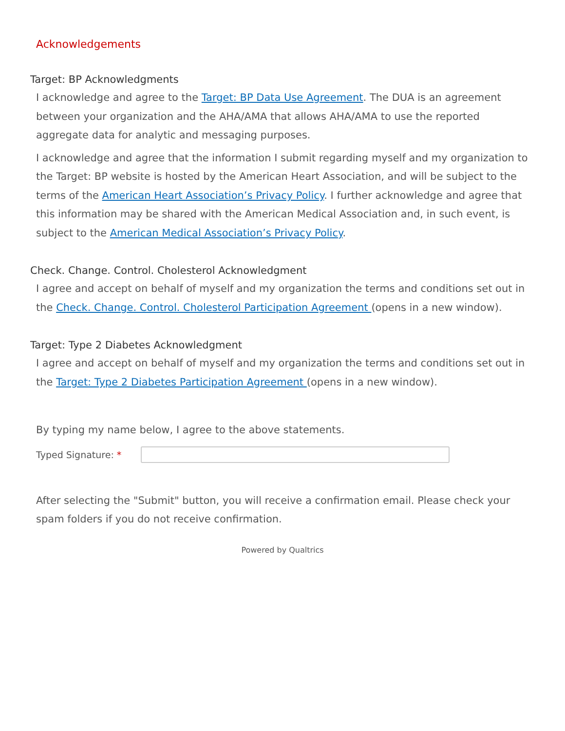Acknowledgements
Target: BP Acknowledgments
I acknowledge and agree to the Target: BP Data Use Agreement. The DUA is an agreement between your organization and the AHA/AMA that allows AHA/AMA to use the reported aggregate data for analytic and messaging purposes.
I acknowledge and agree that the information I submit regarding myself and my organization to the Target: BP website is hosted by the American Heart Association, and will be subject to the terms of the American Heart Association’s Privacy Policy. I further acknowledge and agree that this information may be shared with the American Medical Association and, in such event, is subject to the American Medical Association’s Privacy Policy.
Check. Change. Control. Cholesterol Acknowledgment
I agree and accept on behalf of myself and my organization the terms and conditions set out in the Check. Change. Control. Cholesterol Participation Agreement (opens in a new window).
Target: Type 2 Diabetes Acknowledgment
I agree and accept on behalf of myself and my organization the terms and conditions set out in the Target: Type 2 Diabetes Participation Agreement (opens in a new window).
By typing my name below, I agree to the above statements.
Typed Signature: *
After selecting the "Submit" button, you will receive a confirmation email. Please check your spam folders if you do not receive confirmation.
Powered by Qualtrics